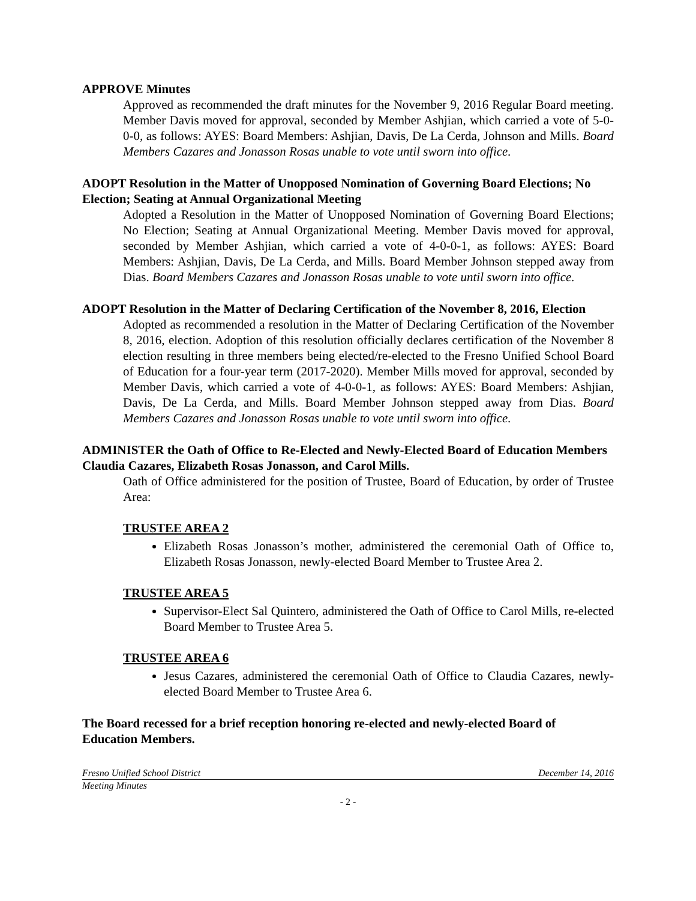APPROVE Minutes
Approved as recommended the draft minutes for the November 9, 2016 Regular Board meeting. Member Davis moved for approval, seconded by Member Ashjian, which carried a vote of 5-0-0-0, as follows: AYES: Board Members: Ashjian, Davis, De La Cerda, Johnson and Mills. Board Members Cazares and Jonasson Rosas unable to vote until sworn into office.
ADOPT Resolution in the Matter of Unopposed Nomination of Governing Board Elections; No Election; Seating at Annual Organizational Meeting
Adopted a Resolution in the Matter of Unopposed Nomination of Governing Board Elections; No Election; Seating at Annual Organizational Meeting. Member Davis moved for approval, seconded by Member Ashjian, which carried a vote of 4-0-0-1, as follows: AYES: Board Members: Ashjian, Davis, De La Cerda, and Mills. Board Member Johnson stepped away from Dias. Board Members Cazares and Jonasson Rosas unable to vote until sworn into office.
ADOPT Resolution in the Matter of Declaring Certification of the November 8, 2016, Election
Adopted as recommended a resolution in the Matter of Declaring Certification of the November 8, 2016, election. Adoption of this resolution officially declares certification of the November 8 election resulting in three members being elected/re-elected to the Fresno Unified School Board of Education for a four-year term (2017-2020). Member Mills moved for approval, seconded by Member Davis, which carried a vote of 4-0-0-1, as follows: AYES: Board Members: Ashjian, Davis, De La Cerda, and Mills. Board Member Johnson stepped away from Dias. Board Members Cazares and Jonasson Rosas unable to vote until sworn into office.
ADMINISTER the Oath of Office to Re-Elected and Newly-Elected Board of Education Members Claudia Cazares, Elizabeth Rosas Jonasson, and Carol Mills.
Oath of Office administered for the position of Trustee, Board of Education, by order of Trustee Area:
TRUSTEE AREA 2
Elizabeth Rosas Jonasson’s mother, administered the ceremonial Oath of Office to, Elizabeth Rosas Jonasson, newly-elected Board Member to Trustee Area 2.
TRUSTEE AREA 5
Supervisor-Elect Sal Quintero, administered the Oath of Office to Carol Mills, re-elected Board Member to Trustee Area 5.
TRUSTEE AREA 6
Jesus Cazares, administered the ceremonial Oath of Office to Claudia Cazares, newly-elected Board Member to Trustee Area 6.
The Board recessed for a brief reception honoring re-elected and newly-elected Board of Education Members.
Fresno Unified School District December 14, 2016
Meeting Minutes
- 2 -